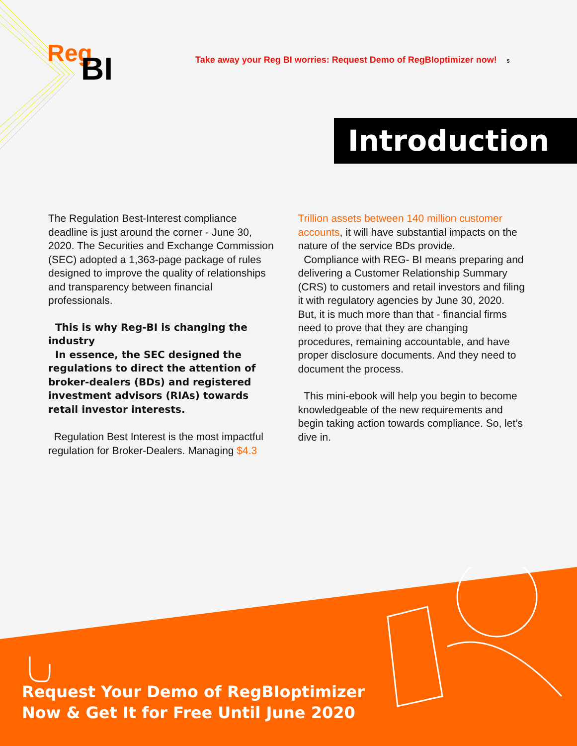Reg
BI
Take away your Reg BI worries: Request Demo of RegBIoptimizer now! 5
Introduction
The Regulation Best-Interest compliance deadline is just around the corner - June 30, 2020. The Securities and Exchange Commission (SEC) adopted a 1,363-page package of rules designed to improve the quality of relationships and transparency between financial professionals.
This is why Reg-BI is changing the industry
In essence, the SEC designed the regulations to direct the attention of broker-dealers (BDs) and registered investment advisors (RIAs) towards retail investor interests.
Regulation Best Interest is the most impactful regulation for Broker-Dealers. Managing $4.3
Trillion assets between 140 million customer accounts, it will have substantial impacts on the nature of the service BDs provide.
Compliance with REG- BI means preparing and delivering a Customer Relationship Summary (CRS) to customers and retail investors and filing it with regulatory agencies by June 30, 2020. But, it is much more than that - financial firms need to prove that they are changing procedures, remaining accountable, and have proper disclosure documents. And they need to document the process.
This mini-ebook will help you begin to become knowledgeable of the new requirements and begin taking action towards compliance. So, let’s dive in.
Request Your Demo of RegBIoptimizer
Now & Get It for Free Until June 2020